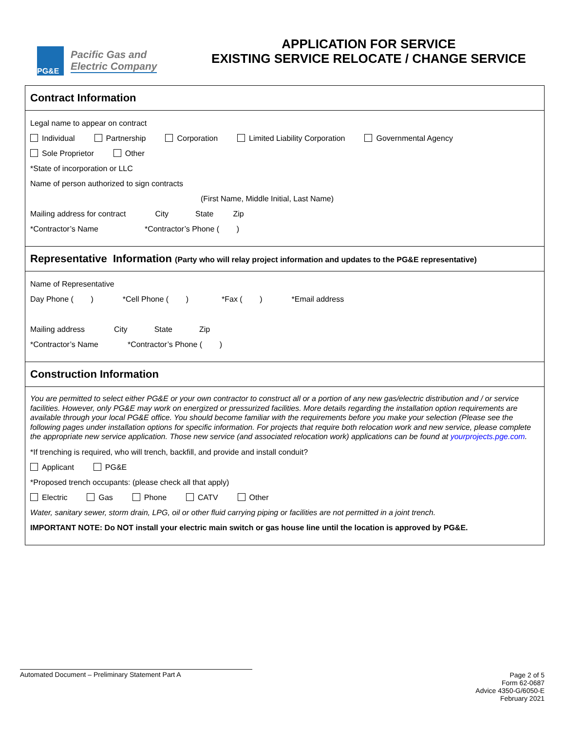PG&E
Pacific Gas and
Electric Company
APPLICATION FOR SERVICE
EXISTING SERVICE RELOCATE / CHANGE SERVICE
Contract Information
Legal name to appear on contract
Individual Partnership Corporation Limited Liability Corporation Governmental Agency
Sole Proprietor Other
*State of incorporation or LLC
Name of person authorized to sign contracts
(First Name, Middle Initial, Last Name)
Mailing address for contract City State Zip
*Contractor’s Name *Contractor’s Phone ( )
Representative Information (Party who will relay project information and updates to the PG&E representative)
Name of Representative
Day Phone ( ) *Cell Phone ( ) *Fax ( ) *Email address
Mailing address City State Zip
*Contractor’s Name *Contractor’s Phone ( )
Construction Information
You are permitted to select either PG&E or your own contractor to construct all or a portion of any new gas/electric distribution and / or service facilities. However, only PG&E may work on energized or pressurized facilities. More details regarding the installation option requirements are available through your local PG&E office. You should become familiar with the requirements before you make your selection (Please see the following pages under installation options for specific information. For projects that require both relocation work and new service, please complete the appropriate new service application. Those new service (and associated relocation work) applications can be found at yourprojects.pge.com.
*If trenching is required, who will trench, backfill, and provide and install conduit?
Applicant PG&E
*Proposed trench occupants: (please check all that apply)
Electric Gas Phone CATV Other
Water, sanitary sewer, storm drain, LPG, oil or other fluid carrying piping or facilities are not permitted in a joint trench.
IMPORTANT NOTE: Do NOT install your electric main switch or gas house line until the location is approved by PG&E.
Automated Document – Preliminary Statement Part A Page 2 of 5
Form 62-0687
Advice 4350-G/6050-E
February 2021